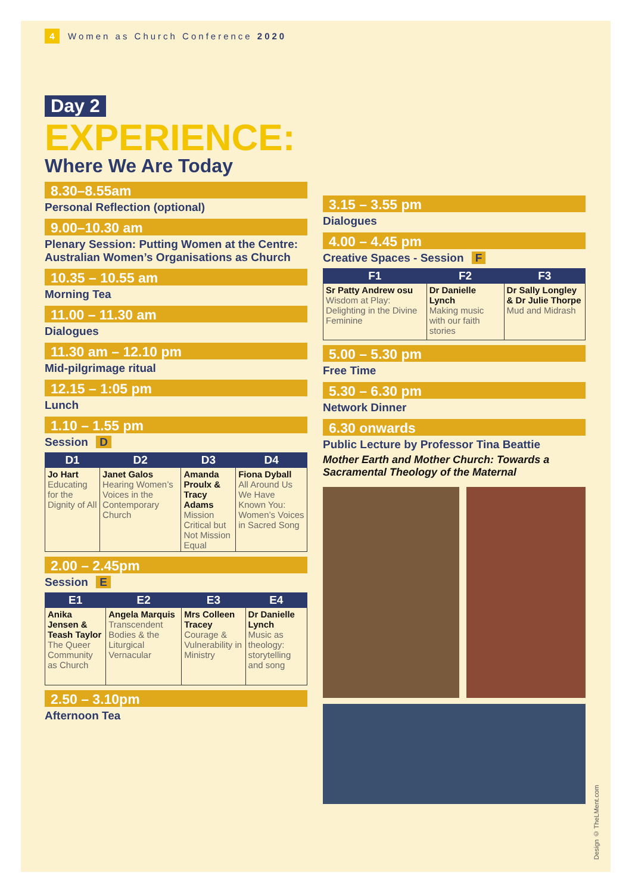4 Women as Church Conference 2020
Day 2
EXPERIENCE:
Where We Are Today
8.30–8.55am
Personal Reflection (optional)
9.00–10.30 am
Plenary Session: Putting Women at the Centre: Australian Women’s Organisations as Church
10.35 – 10.55 am
Morning Tea
11.00 – 11.30 am
Dialogues
11.30 am – 12.10 pm
Mid-pilgrimage ritual
12.15 – 1:05 pm
Lunch
1.10 – 1.55 pm
Session D
| D1 | D2 | D3 | D4 |
| --- | --- | --- | --- |
| Jo Hart Educating for the Dignity of All | Janet Galos Hearing Women’s Voices in the Contemporary Church | Amanda Proulx & Tracy Adams Mission Critical but Not Mission Equal | Fiona Dyball All Around Us We Have Known You: Women’s Voices in Sacred Song |
2.00 – 2.45pm
Session E
| E1 | E2 | E3 | E4 |
| --- | --- | --- | --- |
| Anika Jensen & Teash Taylor The Queer Community as Church | Angela Marquis Transcendent Bodies & the Liturgical Vernacular | Mrs Colleen Tracey Courage & Vulnerability in Ministry | Dr Danielle Lynch Music as theology: storytelling and song |
2.50 – 3.10pm
Afternoon Tea
3.15 – 3.55 pm
Dialogues
4.00 – 4.45 pm
Creative Spaces - Session F
| F1 | F2 | F3 |
| --- | --- | --- |
| Sr Patty Andrew osu Wisdom at Play: Delighting in the Divine Feminine | Dr Danielle Lynch Making music with our faith stories | Dr Sally Longley & Dr Julie Thorpe Mud and Midrash |
5.00 – 5.30 pm
Free Time
5.30 – 6.30 pm
Network Dinner
6.30 onwards
Public Lecture by Professor Tina Beattie
Mother Earth and Mother Church: Towards a Sacramental Theology of the Maternal
Design © TheLMent.com